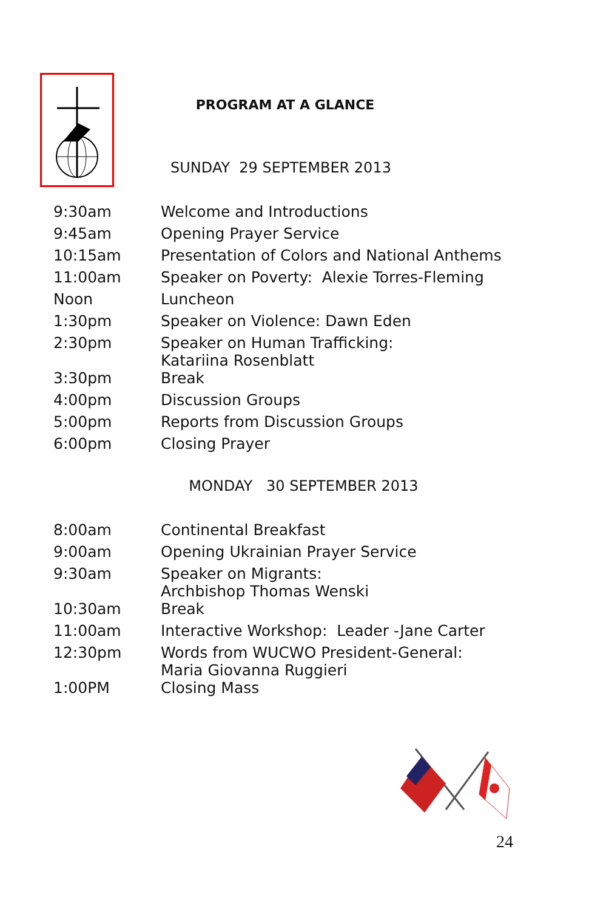PROGRAM AT A GLANCE
SUNDAY 29 SEPTEMBER 2013
| 9:30am | Welcome and Introductions |
| 9:45am | Opening Prayer Service |
| 10:15am | Presentation of Colors and National Anthems |
| 11:00am | Speaker on Poverty: Alexie Torres-Fleming |
| Noon | Luncheon |
| 1:30pm | Speaker on Violence: Dawn Eden |
| 2:30pm | Speaker on Human Trafficking: Katariina Rosenblatt |
| 3:30pm | Break |
| 4:00pm | Discussion Groups |
| 5:00pm | Reports from Discussion Groups |
| 6:00pm | Closing Prayer |
MONDAY 30 SEPTEMBER 2013
| 8:00am | Continental Breakfast |
| 9:00am | Opening Ukrainian Prayer Service |
| 9:30am | Speaker on Migrants: Archbishop Thomas Wenski |
| 10:30am | Break |
| 11:00am | Interactive Workshop: Leader -Jane Carter |
| 12:30pm | Words from WUCWO President-General: Maria Giovanna Ruggieri |
| 1:00PM | Closing Mass |
24